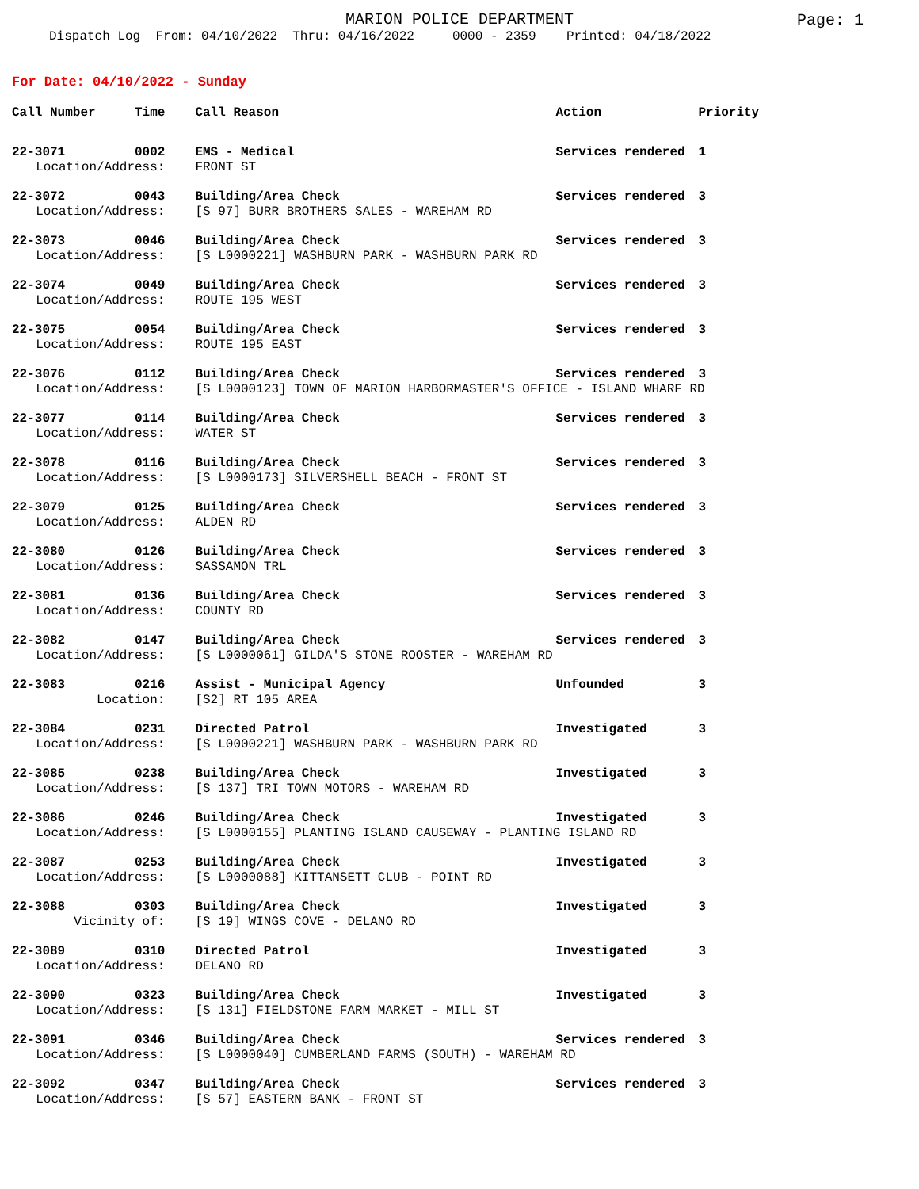MARION POLICE DEPARTMENT
Page: 1
Dispatch Log From: 04/10/2022 Thru: 04/16/2022 0000 - 2359 Printed: 04/18/2022
For Date: 04/10/2022 - Sunday
| Call Number | Time | Call Reason | Action | Priority |
| --- | --- | --- | --- | --- |
| 22-3071 | 0002 | EMS - Medical | Services rendered | 1 |
| Location/Address: | | FRONT ST | | |
| 22-3072 | 0043 | Building/Area Check | Services rendered | 3 |
| Location/Address: | | [S 97] BURR BROTHERS SALES - WAREHAM RD | | |
| 22-3073 | 0046 | Building/Area Check | Services rendered | 3 |
| Location/Address: | | [S L0000221] WASHBURN PARK - WASHBURN PARK RD | | |
| 22-3074 | 0049 | Building/Area Check | Services rendered | 3 |
| Location/Address: | | ROUTE 195 WEST | | |
| 22-3075 | 0054 | Building/Area Check | Services rendered | 3 |
| Location/Address: | | ROUTE 195 EAST | | |
| 22-3076 | 0112 | Building/Area Check | Services rendered | 3 |
| Location/Address: | | [S L0000123] TOWN OF MARION HARBORMASTER'S OFFICE - ISLAND WHARF RD | | |
| 22-3077 | 0114 | Building/Area Check | Services rendered | 3 |
| Location/Address: | | WATER ST | | |
| 22-3078 | 0116 | Building/Area Check | Services rendered | 3 |
| Location/Address: | | [S L0000173] SILVERSHELL BEACH - FRONT ST | | |
| 22-3079 | 0125 | Building/Area Check | Services rendered | 3 |
| Location/Address: | | ALDEN RD | | |
| 22-3080 | 0126 | Building/Area Check | Services rendered | 3 |
| Location/Address: | | SASSAMON TRL | | |
| 22-3081 | 0136 | Building/Area Check | Services rendered | 3 |
| Location/Address: | | COUNTY RD | | |
| 22-3082 | 0147 | Building/Area Check | Services rendered | 3 |
| Location/Address: | | [S L0000061] GILDA'S STONE ROOSTER - WAREHAM RD | | |
| 22-3083 | 0216 | Assist - Municipal Agency | Unfounded | 3 |
| Location: | | [S2] RT 105 AREA | | |
| 22-3084 | 0231 | Directed Patrol | Investigated | 3 |
| Location/Address: | | [S L0000221] WASHBURN PARK - WASHBURN PARK RD | | |
| 22-3085 | 0238 | Building/Area Check | Investigated | 3 |
| Location/Address: | | [S 137] TRI TOWN MOTORS - WAREHAM RD | | |
| 22-3086 | 0246 | Building/Area Check | Investigated | 3 |
| Location/Address: | | [S L0000155] PLANTING ISLAND CAUSEWAY - PLANTING ISLAND RD | | |
| 22-3087 | 0253 | Building/Area Check | Investigated | 3 |
| Location/Address: | | [S L0000088] KITTANSETT CLUB - POINT RD | | |
| 22-3088 | 0303 | Building/Area Check | Investigated | 3 |
| Vicinity of: | | [S 19] WINGS COVE - DELANO RD | | |
| 22-3089 | 0310 | Directed Patrol | Investigated | 3 |
| Location/Address: | | DELANO RD | | |
| 22-3090 | 0323 | Building/Area Check | Investigated | 3 |
| Location/Address: | | [S 131] FIELDSTONE FARM MARKET - MILL ST | | |
| 22-3091 | 0346 | Building/Area Check | Services rendered | 3 |
| Location/Address: | | [S L0000040] CUMBERLAND FARMS (SOUTH) - WAREHAM RD | | |
| 22-3092 | 0347 | Building/Area Check | Services rendered | 3 |
| Location/Address: | | [S 57] EASTERN BANK - FRONT ST | | |